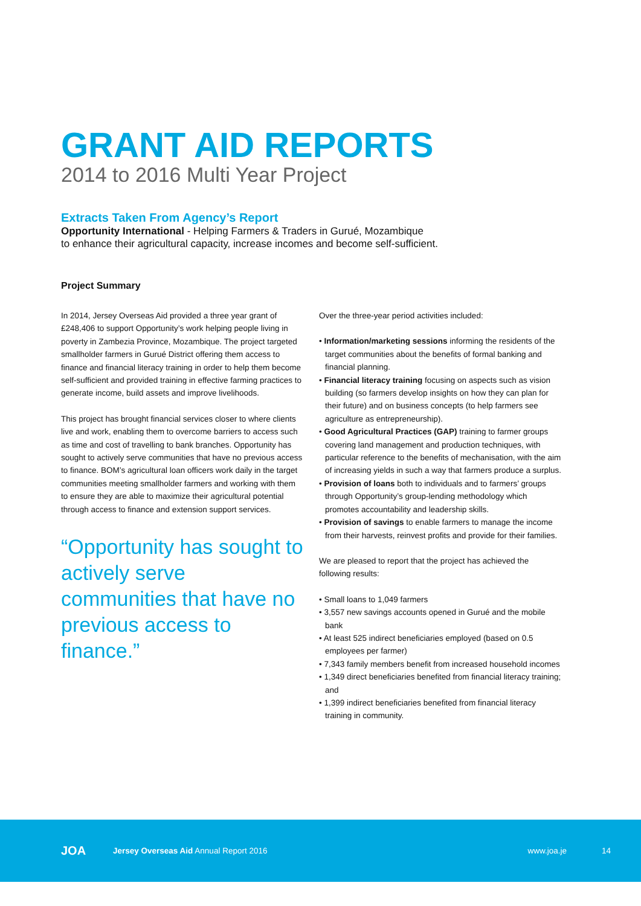GRANT AID REPORTS
2014 to 2016 Multi Year Project
Extracts Taken From Agency’s Report
Opportunity International - Helping Farmers & Traders in Gurué, Mozambique
to enhance their agricultural capacity, increase incomes and become self-sufficient.
Project Summary
In 2014, Jersey Overseas Aid provided a three year grant of £248,406 to support Opportunity’s work helping people living in poverty in Zambezia Province, Mozambique. The project targeted smallholder farmers in Gurué District offering them access to finance and financial literacy training in order to help them become self-sufficient and provided training in effective farming practices to generate income, build assets and improve livelihoods.
This project has brought financial services closer to where clients live and work, enabling them to overcome barriers to access such as time and cost of travelling to bank branches. Opportunity has sought to actively serve communities that have no previous access to finance. BOM’s agricultural loan officers work daily in the target communities meeting smallholder farmers and working with them to ensure they are able to maximize their agricultural potential through access to finance and extension support services.
“Opportunity has sought to actively serve communities that have no previous access to finance.”
Over the three-year period activities included:
• Information/marketing sessions informing the residents of the target communities about the benefits of formal banking and financial planning.
• Financial literacy training focusing on aspects such as vision building (so farmers develop insights on how they can plan for their future) and on business concepts (to help farmers see agriculture as entrepreneurship).
• Good Agricultural Practices (GAP) training to farmer groups covering land management and production techniques, with particular reference to the benefits of mechanisation, with the aim of increasing yields in such a way that farmers produce a surplus.
• Provision of loans both to individuals and to farmers’ groups through Opportunity’s group-lending methodology which promotes accountability and leadership skills.
• Provision of savings to enable farmers to manage the income from their harvests, reinvest profits and provide for their families.
We are pleased to report that the project has achieved the following results:
• Small loans to 1,049 farmers
• 3,557 new savings accounts opened in Gurué and the mobile bank
• At least 525 indirect beneficiaries employed (based on 0.5 employees per farmer)
• 7,343 family members benefit from increased household incomes
• 1,349 direct beneficiaries benefited from financial literacy training; and
• 1,399 indirect beneficiaries benefited from financial literacy training in community.
JOA Jersey Overseas Aid Annual Report 2016 www.joa.je 14